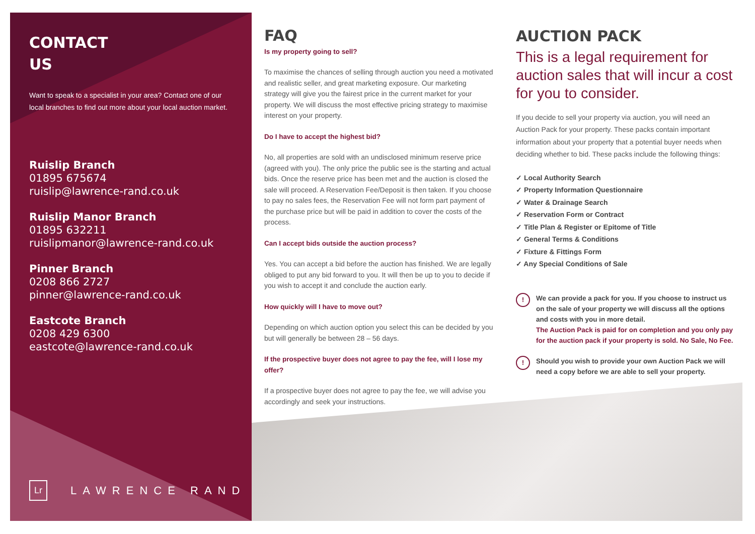CONTACT
US
Want to speak to a specialist in your area? Contact one of our local branches to find out more about your local auction market.
Ruislip Branch
01895 675674
ruislip@lawrence-rand.co.uk
Ruislip Manor Branch
01895 632211
ruislipmanor@lawrence-rand.co.uk
Pinner Branch
0208 866 2727
pinner@lawrence-rand.co.uk
Eastcote Branch
0208 429 6300
eastcote@lawrence-rand.co.uk
Lr LAWRENCE RAND
FAQ
Is my property going to sell?
To maximise the chances of selling through auction you need a motivated and realistic seller, and great marketing exposure. Our marketing strategy will give you the fairest price in the current market for your property. We will discuss the most effective pricing strategy to maximise interest on your property.
Do I have to accept the highest bid?
No, all properties are sold with an undisclosed minimum reserve price (agreed with you). The only price the public see is the starting and actual bids. Once the reserve price has been met and the auction is closed the sale will proceed. A Reservation Fee/Deposit is then taken. If you choose to pay no sales fees, the Reservation Fee will not form part payment of the purchase price but will be paid in addition to cover the costs of the process.
Can I accept bids outside the auction process?
Yes. You can accept a bid before the auction has finished. We are legally obliged to put any bid forward to you. It will then be up to you to decide if you wish to accept it and conclude the auction early.
How quickly will I have to move out?
Depending on which auction option you select this can be decided by you but will generally be between 28 – 56 days.
If the prospective buyer does not agree to pay the fee, will I lose my offer?
If a prospective buyer does not agree to pay the fee, we will advise you accordingly and seek your instructions.
AUCTION PACK
This is a legal requirement for auction sales that will incur a cost for you to consider.
If you decide to sell your property via auction, you will need an Auction Pack for your property. These packs contain important information about your property that a potential buyer needs when deciding whether to bid. These packs include the following things:
✓ Local Authority Search
✓ Property Information Questionnaire
✓ Water & Drainage Search
✓ Reservation Form or Contract
✓ Title Plan & Register or Epitome of Title
✓ General Terms & Conditions
✓ Fixture & Fittings Form
✓ Any Special Conditions of Sale
!
We can provide a pack for you. If you choose to instruct us on the sale of your property we will discuss all the options and costs with you in more detail.
The Auction Pack is paid for on completion and you only pay for the auction pack if your property is sold. No Sale, No Fee.
!
Should you wish to provide your own Auction Pack we will need a copy before we are able to sell your property.